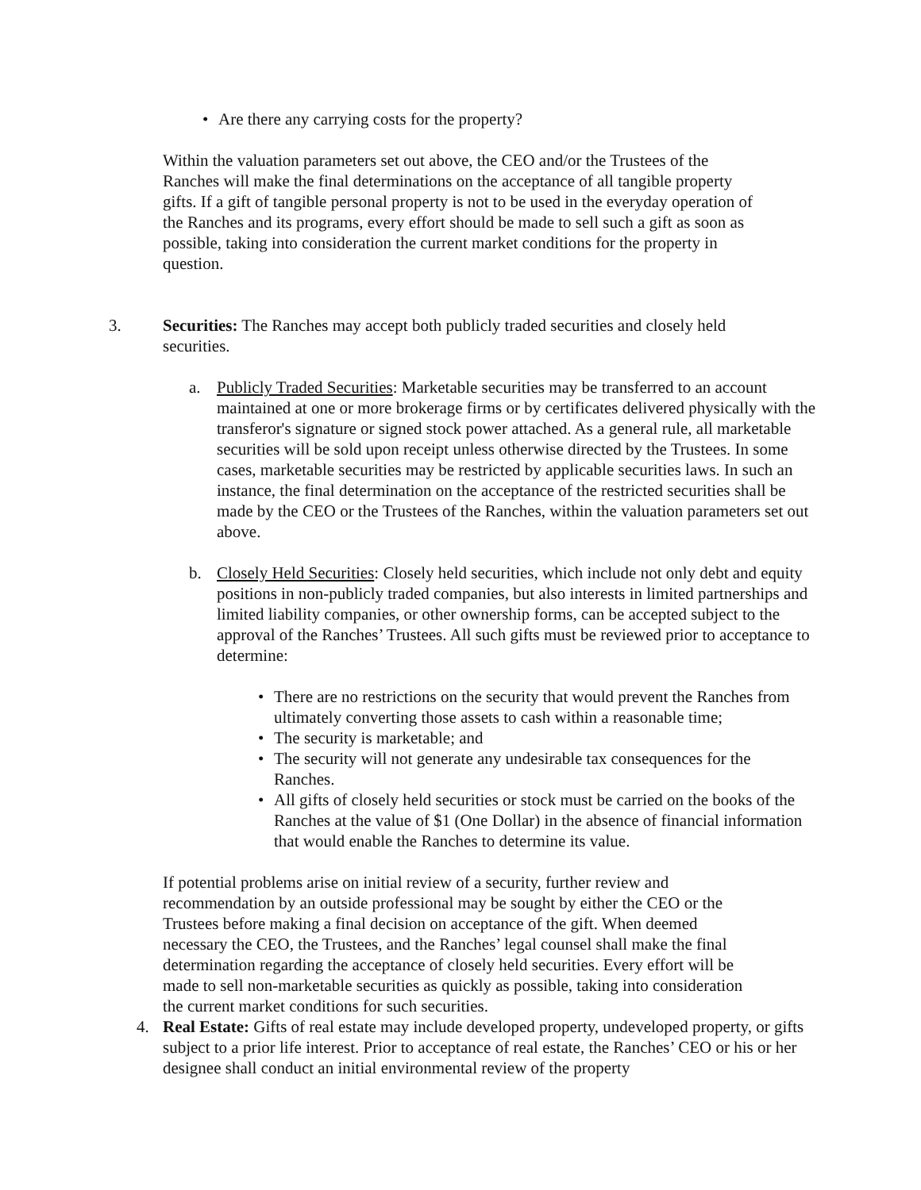• Are there any carrying costs for the property?
Within the valuation parameters set out above, the CEO and/or the Trustees of the Ranches will make the final determinations on the acceptance of all tangible property gifts. If a gift of tangible personal property is not to be used in the everyday operation of the Ranches and its programs, every effort should be made to sell such a gift as soon as possible, taking into consideration the current market conditions for the property in question.
3. Securities: The Ranches may accept both publicly traded securities and closely held securities.
a. Publicly Traded Securities: Marketable securities may be transferred to an account maintained at one or more brokerage firms or by certificates delivered physically with the transferor's signature or signed stock power attached. As a general rule, all marketable securities will be sold upon receipt unless otherwise directed by the Trustees. In some cases, marketable securities may be restricted by applicable securities laws. In such an instance, the final determination on the acceptance of the restricted securities shall be made by the CEO or the Trustees of the Ranches, within the valuation parameters set out above.
b. Closely Held Securities: Closely held securities, which include not only debt and equity positions in non-publicly traded companies, but also interests in limited partnerships and limited liability companies, or other ownership forms, can be accepted subject to the approval of the Ranches’ Trustees. All such gifts must be reviewed prior to acceptance to determine:
• There are no restrictions on the security that would prevent the Ranches from ultimately converting those assets to cash within a reasonable time;
• The security is marketable; and
• The security will not generate any undesirable tax consequences for the Ranches.
• All gifts of closely held securities or stock must be carried on the books of the Ranches at the value of $1 (One Dollar) in the absence of financial information that would enable the Ranches to determine its value.
If potential problems arise on initial review of a security, further review and recommendation by an outside professional may be sought by either the CEO or the Trustees before making a final decision on acceptance of the gift. When deemed necessary the CEO, the Trustees, and the Ranches’ legal counsel shall make the final determination regarding the acceptance of closely held securities. Every effort will be made to sell non-marketable securities as quickly as possible, taking into consideration the current market conditions for such securities.
4. Real Estate: Gifts of real estate may include developed property, undeveloped property, or gifts subject to a prior life interest. Prior to acceptance of real estate, the Ranches’ CEO or his or her designee shall conduct an initial environmental review of the property